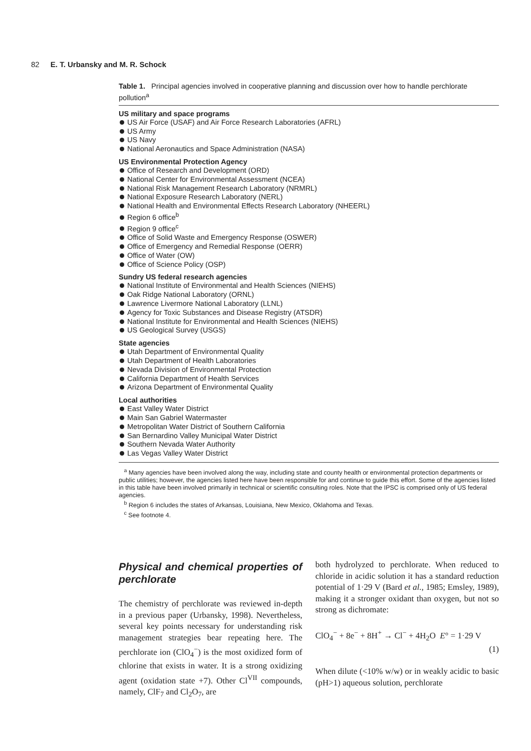82 E. T. Urbansky and M. R. Schock
Table 1. Principal agencies involved in cooperative planning and discussion over how to handle perchlorate pollution<sup>a</sup>
| US military and space programs US Air Force (USAF) and Air Force Research Laboratories (AFRL) US Army US Navy National Aeronautics and Space Administration (NASA) US Environmental Protection Agency Office of Research and Development (ORD) National Center for Environmental Assessment (NCEA) National Risk Management Research Laboratory (NRMRL) National Exposure Research Laboratory (NERL) National Health and Environmental Effects Research Laboratory (NHEERL) Region 6 office<sup>b</sup> Region 9 office<sup>c</sup> Office of Solid Waste and Emergency Response (OSWER) Office of Emergency and Remedial Response (OERR) Office of Water (OW) Office of Science Policy (OSP) Sundry US federal research agencies National Institute of Environmental and Health Sciences (NIEHS) Oak Ridge National Laboratory (ORNL) Lawrence Livermore National Laboratory (LLNL) Agency for Toxic Substances and Disease Registry (ATSDR) National Institute for Environmental and Health Sciences (NIEHS) US Geological Survey (USGS) State agencies Utah Department of Environmental Quality Utah Department of Health Laboratories Nevada Division of Environmental Protection California Department of Health Services Arizona Department of Environmental Quality Local authorities East Valley Water District Main San Gabriel Watermaster Metropolitan Water District of Southern California San Bernardino Valley Municipal Water District Southern Nevada Water Authority Las Vegas Valley Water District |
<sup>a</sup> Many agencies have been involved along the way, including state and county health or environmental protection departments or public utilities; however, the agencies listed here have been responsible for and continue to guide this effort. Some of the agencies listed in this table have been involved primarily in technical or scientific consulting roles. Note that the IPSC is comprised only of US federal agencies.
<sup>b</sup> Region 6 includes the states of Arkansas, Louisiana, New Mexico, Oklahoma and Texas.
<sup>c</sup> See footnote 4.
Physical and chemical properties of perchlorate
The chemistry of perchlorate was reviewed in-depth in a previous paper (Urbansky, 1998). Nevertheless, several key points necessary for understanding risk management strategies bear repeating here. The perchlorate ion (ClO<sub>4</sub><sup>−</sup>) is the most oxidized form of chlorine that exists in water. It is a strong oxidizing agent (oxidation state +7). Other Cl<sup>VII</sup> compounds, namely, ClF<sub>7</sub> and Cl<sub>2</sub>O<sub>7</sub>, are
both hydrolyzed to perchlorate. When reduced to chloride in acidic solution it has a standard reduction potential of 1·29 V (Bard et al., 1985; Emsley, 1989), making it a stronger oxidant than oxygen, but not so strong as dichromate:
ClO<sub>4</sub><sup>−</sup> + 8e<sup>−</sup> + 8H<sup>+</sup> → Cl<sup>−</sup> + 4H<sub>2</sub>O E° = 1·29 V
(1)
When dilute (<10% w/w) or in weakly acidic to basic (pH>1) aqueous solution, perchlorate